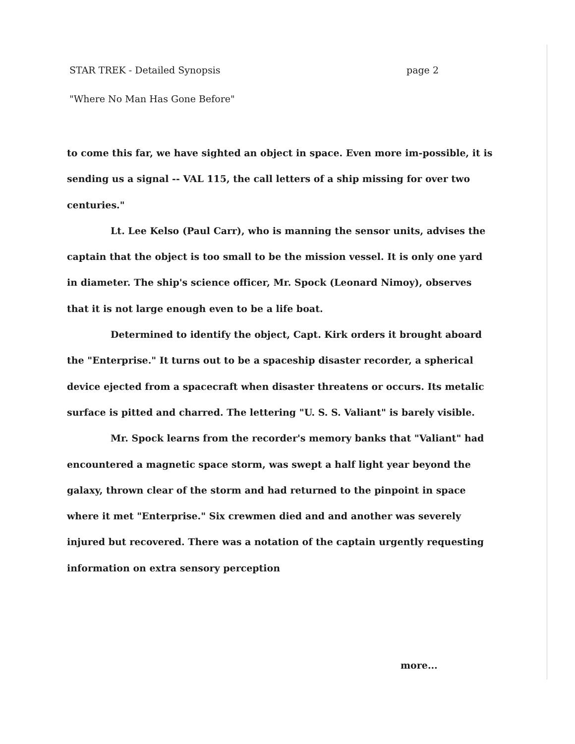STAR TREK - Detailed Synopsis page 2
"Where No Man Has Gone Before"
to come this far, we have sighted an object in space. Even more im-possible, it is sending us a signal -- VAL 115, the call letters of a ship missing for over two centuries."
Lt. Lee Kelso (Paul Carr), who is manning the sensor units, advises the captain that the object is too small to be the mission vessel. It is only one yard in diameter. The ship's science officer, Mr. Spock (Leonard Nimoy), observes that it is not large enough even to be a life boat.
Determined to identify the object, Capt. Kirk orders it brought aboard the "Enterprise." It turns out to be a spaceship disaster recorder, a spherical device ejected from a spacecraft when disaster threatens or occurs. Its metalic surface is pitted and charred. The lettering "U. S. S. Valiant" is barely visible.
Mr. Spock learns from the recorder's memory banks that "Valiant" had encountered a magnetic space storm, was swept a half light year beyond the galaxy, thrown clear of the storm and had returned to the pinpoint in space where it met "Enterprise." Six crewmen died and and another was severely injured but recovered. There was a notation of the captain urgently requesting information on extra sensory perception
more...